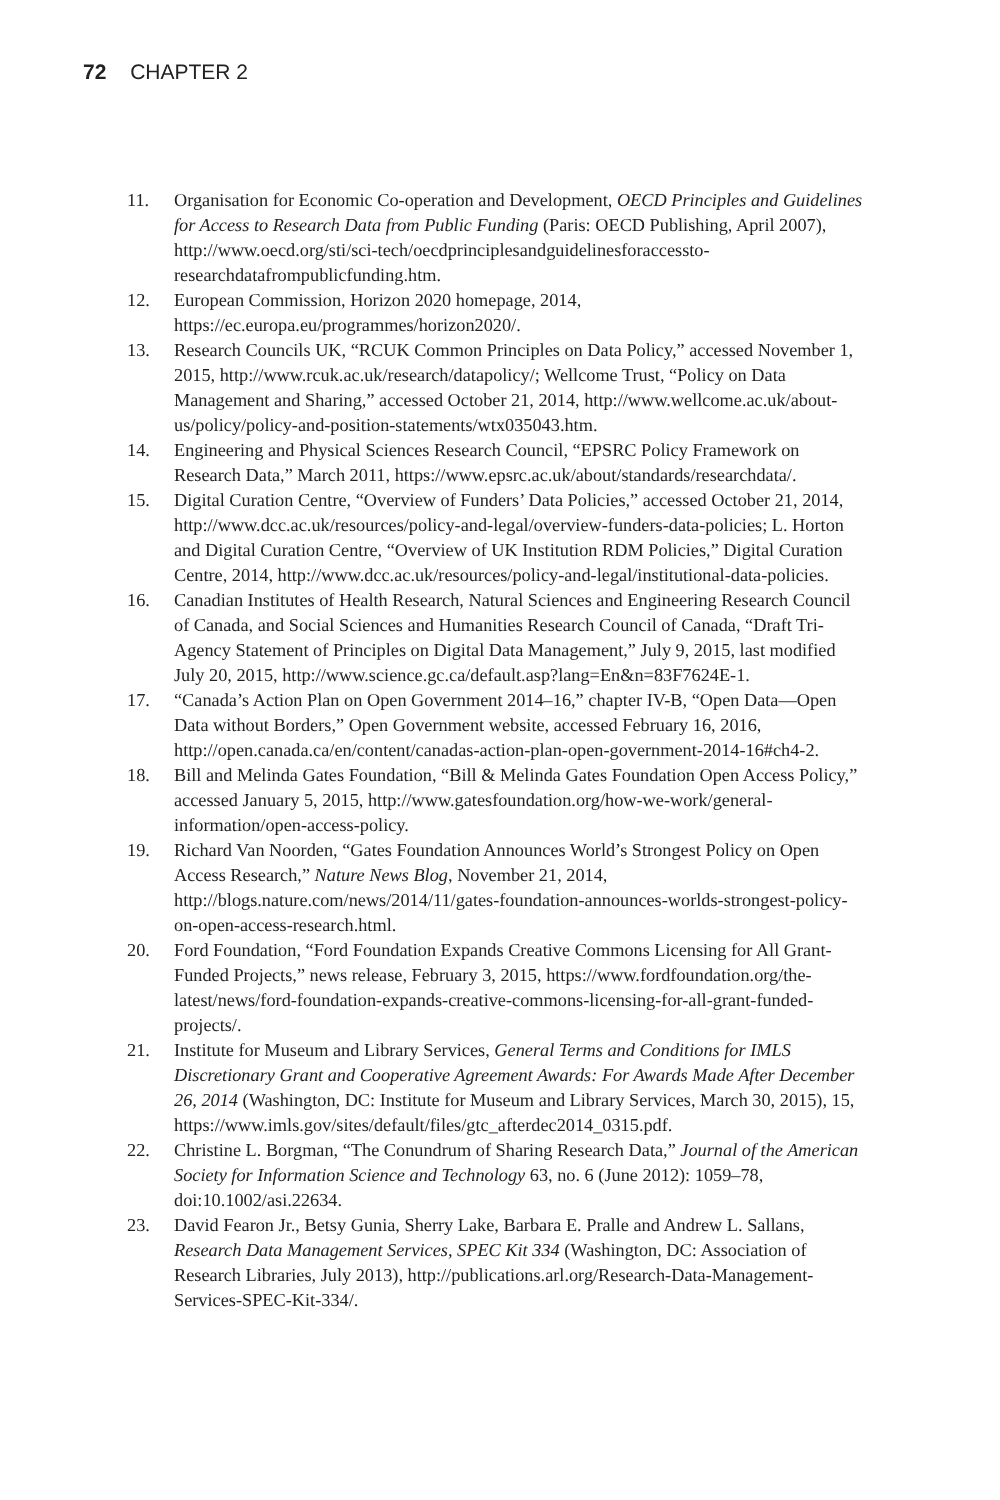72 CHAPTER 2
11. Organisation for Economic Co-operation and Development, OECD Principles and Guidelines for Access to Research Data from Public Funding (Paris: OECD Publishing, April 2007), http://www.oecd.org/sti/sci-tech/oecdprinciplesandguidelinesforaccessto­researchdatafrompublicfunding.htm.
12. European Commission, Horizon 2020 homepage, 2014, https://ec.europa.eu/programmes/horizon2020/.
13. Research Councils UK, “RCUK Common Principles on Data Policy,” accessed November 1, 2015, http://www.rcuk.ac.uk/research/datapolicy/; Wellcome Trust, “Policy on Data Management and Sharing,” accessed October 21, 2014, http://www.wellcome.ac.uk/about-us/policy/policy-and-position-statements/wtx035043.htm.
14. Engineering and Physical Sciences Research Council, “EPSRC Policy Framework on Research Data,” March 2011, https://www.epsrc.ac.uk/about/standards/researchdata/.
15. Digital Curation Centre, “Overview of Funders’ Data Policies,” accessed October 21, 2014, http://www.dcc.ac.uk/resources/policy-and-legal/overview-funders-data-policies; L. Horton and Digital Curation Centre, “Overview of UK Institution RDM Policies,” Digital Curation Centre, 2014, http://www.dcc.ac.uk/resources/policy-and-legal/institutional-data-policies.
16. Canadian Institutes of Health Research, Natural Sciences and Engineering Research Council of Canada, and Social Sciences and Humanities Research Council of Canada, “Draft Tri-Agency Statement of Principles on Digital Data Management,” July 9, 2015, last modified July 20, 2015, http://www.science.gc.ca/default.asp?lang=En&n=83F7624E-1.
17. “Canada’s Action Plan on Open Government 2014–16,” chapter IV-B, “Open Data—Open Data without Borders,” Open Government website, accessed February 16, 2016, http://open.canada.ca/en/content/canadas-action-plan-open-government-2014-16#ch4-2.
18. Bill and Melinda Gates Foundation, “Bill & Melinda Gates Foundation Open Access Policy,” accessed January 5, 2015, http://www.gatesfoundation.org/how-we-work/general-information/open-access-policy.
19. Richard Van Noorden, “Gates Foundation Announces World’s Strongest Policy on Open Access Research,” Nature News Blog, November 21, 2014, http://blogs.nature.com/news/2014/11/gates-foundation-announces-worlds-strongest-policy-on-open-access-research.html.
20. Ford Foundation, “Ford Foundation Expands Creative Commons Licensing for All Grant-Funded Projects,” news release, February 3, 2015, https://www.fordfoundation.org/the-latest/news/ford-foundation-expands-creative-commons-licensing-for-all-grant-funded-projects/.
21. Institute for Museum and Library Services, General Terms and Conditions for IMLS Discretionary Grant and Cooperative Agreement Awards: For Awards Made After December 26, 2014 (Washington, DC: Institute for Museum and Library Services, March 30, 2015), 15, https://www.imls.gov/sites/default/files/gtc_afterdec2014_0315.pdf.
22. Christine L. Borgman, “The Conundrum of Sharing Research Data,” Journal of the American Society for Information Science and Technology 63, no. 6 (June 2012): 1059–78, doi:10.1002/asi.22634.
23. David Fearon Jr., Betsy Gunia, Sherry Lake, Barbara E. Pralle and Andrew L. Sallans, Research Data Management Services, SPEC Kit 334 (Washington, DC: Association of Research Libraries, July 2013), http://publications.arl.org/Research-Data-Management-Services-SPEC-Kit-334/.